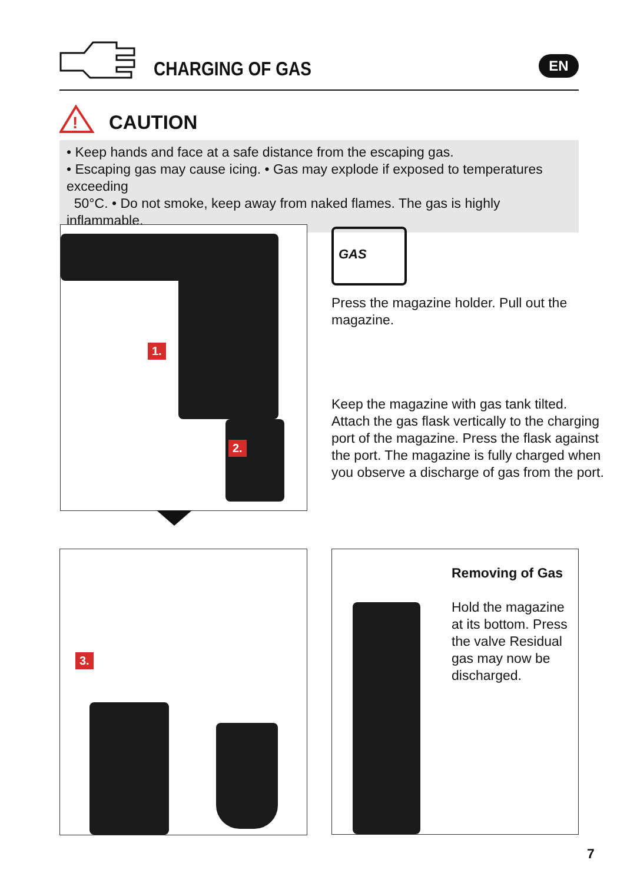CHARGING OF GAS EN
!
CAUTION
• Keep hands and face at a safe distance from the escaping gas.
• Escaping gas may cause icing. • Gas may explode if exposed to temperatures exceeding
50°C. • Do not smoke, keep away from naked flames. The gas is highly inflammable.
1.
2.
GAS
Press the magazine holder. Pull out the
magazine.
Keep the magazine with gas tank tilted.
Attach the gas flask vertically to the charging
port of the magazine. Press the flask against
the port. The magazine is fully charged when
you observe a discharge of gas from the port.
3.
Removing of Gas
Hold the magazine
at its bottom. Press
the valve Residual
gas may now be
discharged.
7